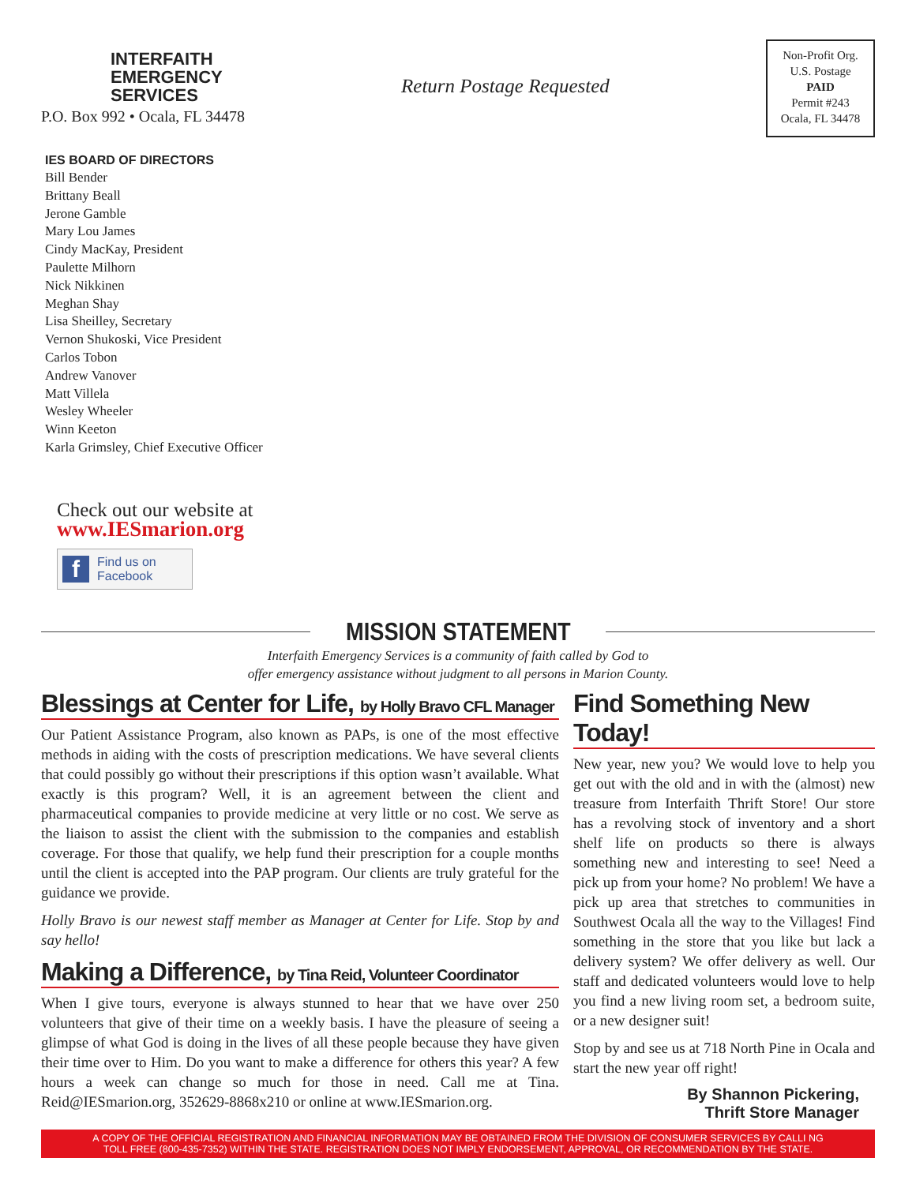INTERFAITH
EMERGENCY
SERVICES
P.O. Box 992 • Ocala, FL 34478
Return Postage Requested
Non-Profit Org.
U.S. Postage
PAID
Permit #243
Ocala, FL 34478
IES BOARD OF DIRECTORS
Bill Bender
Brittany Beall
Jerone Gamble
Mary Lou James
Cindy MacKay, President
Paulette Milhorn
Nick Nikkinen
Meghan Shay
Lisa Sheilley, Secretary
Vernon Shukoski, Vice President
Carlos Tobon
Andrew Vanover
Matt Villela
Wesley Wheeler
Winn Keeton
Karla Grimsley, Chief Executive Officer
Check out our website at
www.IESmarion.org
f Find us on
Facebook
MISSION STATEMENT
Interfaith Emergency Services is a community of faith called by God to
offer emergency assistance without judgment to all persons in Marion County.
Blessings at Center for Life, by Holly Bravo CFL Manager
Our Patient Assistance Program, also known as PAPs, is one of the most effective methods in aiding with the costs of prescription medications. We have several clients that could possibly go without their prescriptions if this option wasn’t available. What exactly is this program? Well, it is an agreement between the client and pharmaceutical companies to provide medicine at very little or no cost. We serve as the liaison to assist the client with the submission to the companies and establish coverage. For those that qualify, we help fund their prescription for a couple months until the client is accepted into the PAP program. Our clients are truly grateful for the guidance we provide.
Holly Bravo is our newest staff member as Manager at Center for Life. Stop by and say hello!
Making a Difference, by Tina Reid, Volunteer Coordinator
When I give tours, everyone is always stunned to hear that we have over 250 volunteers that give of their time on a weekly basis. I have the pleasure of seeing a glimpse of what God is doing in the lives of all these people because they have given their time over to Him. Do you want to make a difference for others this year? A few hours a week can change so much for those in need. Call me at Tina. Reid@IESmarion.org, 352629-8868x210 or online at www.IESmarion.org.
Find Something New Today!
New year, new you? We would love to help you get out with the old and in with the (almost) new treasure from Interfaith Thrift Store! Our store has a revolving stock of inventory and a short shelf life on products so there is always something new and interesting to see! Need a pick up from your home? No problem! We have a pick up area that stretches to communities in Southwest Ocala all the way to the Villages! Find something in the store that you like but lack a delivery system? We offer delivery as well. Our staff and dedicated volunteers would love to help you find a new living room set, a bedroom suite, or a new designer suit!
Stop by and see us at 718 North Pine in Ocala and start the new year off right!
By Shannon Pickering,
Thrift Store Manager
A COPY OF THE OFFICIAL REGISTRATION AND FINANCIAL INFORMATION MAY BE OBTAINED FROM THE DIVISION OF CONSUMER SERVICES BY CALLI NG
TOLL FREE (800-435-7352) WITHIN THE STATE. REGISTRATION DOES NOT IMPLY ENDORSEMENT, APPROVAL, OR RECOMMENDATION BY THE STATE.